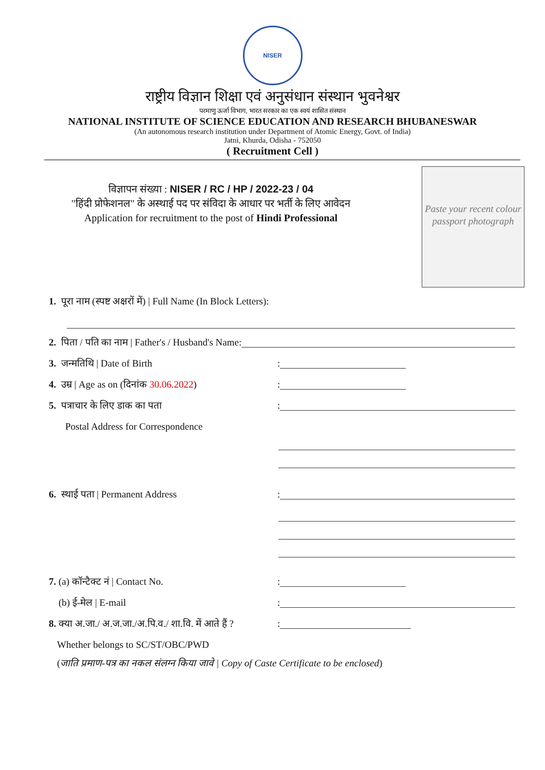NISER
राष्ट्रीय विज्ञान शिक्षा एवं अनुसंधान संस्थान भुवनेश्वर
परमाणु ऊर्जा विभाग, भारत सरकार का एक स्वयं शासित संस्थान
NATIONAL INSTITUTE OF SCIENCE EDUCATION AND RESEARCH BHUBANESWAR
(An autonomous research institution under Department of Atomic Energy, Govt. of India)
Jatni, Khurda, Odisha - 752050
( Recruitment Cell )
विज्ञापन संख्या : NISER / RC / HP / 2022-23 / 04
"हिंदी प्रोफेशनल" के अस्थाई पद पर संविदा के आधार पर भर्ती के लिए आवेदन
Application for recruitment to the post of Hindi Professional
Paste your recent colour passport photograph
1. पूरा नाम (स्पष्ट अक्षरों में) | Full Name (In Block Letters):
2. पिता / पति का नाम | Father's / Husband's Name:
3. जन्मतिथि | Date of Birth:
4. उम्र | Age as on (दिनांक 30.06.2022):
5. पत्राचार के लिए डाक का पता:
Postal Address for Correspondence
6. स्थाई पता | Permanent Address:
7. (a) कॉन्टैक्ट नं | Contact No.:
(b) ई-मेल | E-mail:
8. क्या अ.जा./ अ.ज.जा./अ.पि.व./ शा.वि. में आते हैं ?:
Whether belongs to SC/ST/OBC/PWD
(जाति प्रमाण-पत्र का नकल संलग्न किया जावे | Copy of Caste Certificate to be enclosed)